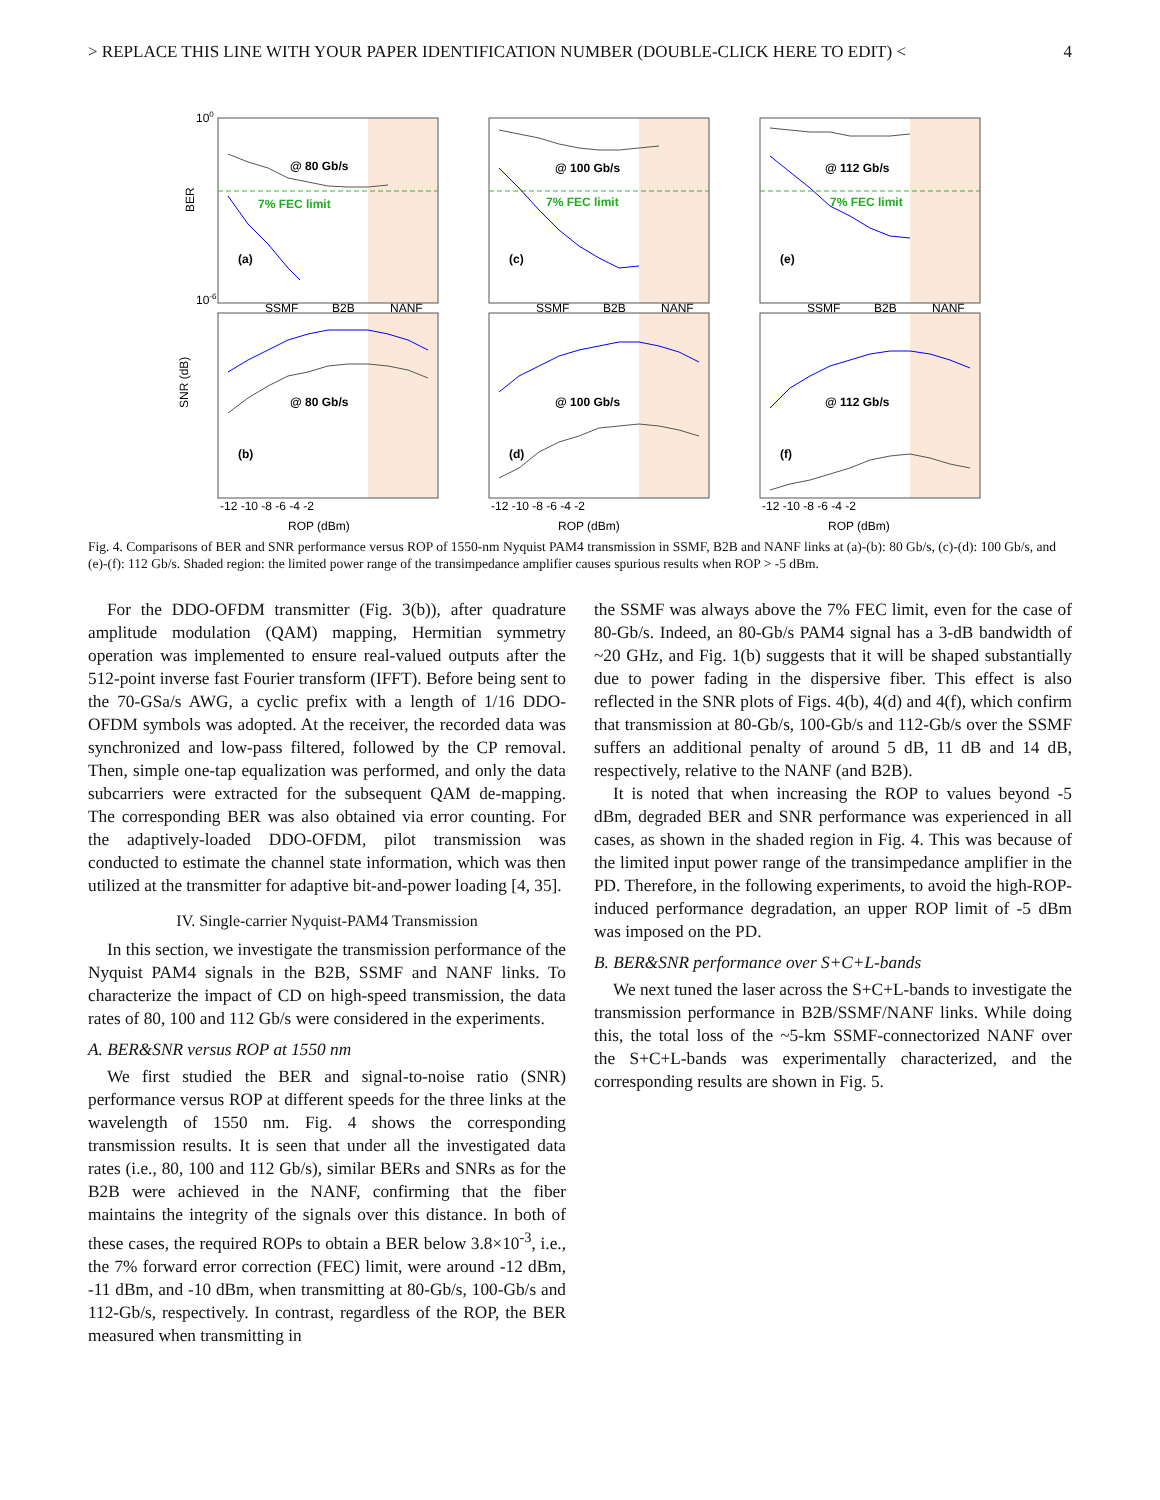> REPLACE THIS LINE WITH YOUR PAPER IDENTIFICATION NUMBER (DOUBLE-CLICK HERE TO EDIT) < 4
@ 80 Gb/s
@ 100 Gb/s
@ 112 Gb/s
7% FEC limit
7% FEC limit
7% FEC limit
(a)
(c)
(e)
(b)
(d)
(f)
@ 80 Gb/s
@ 100 Gb/s
@ 112 Gb/s
SSMF
B2B
NANF
SSMF
B2B
NANF
SSMF
B2B
NANF
100
10-6
BER
SNR (dB)
-12 -10 -8 -6 -4 -2
-12 -10 -8 -6 -4 -2
-12 -10 -8 -6 -4 -2
ROP (dBm)
ROP (dBm)
ROP (dBm)
Fig. 4. Comparisons of BER and SNR performance versus ROP of 1550-nm Nyquist PAM4 transmission in SSMF, B2B and NANF links at (a)-(b): 80 Gb/s, (c)-(d): 100 Gb/s, and (e)-(f): 112 Gb/s. Shaded region: the limited power range of the transimpedance amplifier causes spurious results when ROP > -5 dBm.
For the DDO-OFDM transmitter (Fig. 3(b)), after quadrature amplitude modulation (QAM) mapping, Hermitian symmetry operation was implemented to ensure real-valued outputs after the 512-point inverse fast Fourier transform (IFFT). Before being sent to the 70-GSa/s AWG, a cyclic prefix with a length of 1/16 DDO-OFDM symbols was adopted. At the receiver, the recorded data was synchronized and low-pass filtered, followed by the CP removal. Then, simple one-tap equalization was performed, and only the data subcarriers were extracted for the subsequent QAM de-mapping. The corresponding BER was also obtained via error counting. For the adaptively-loaded DDO-OFDM, pilot transmission was conducted to estimate the channel state information, which was then utilized at the transmitter for adaptive bit-and-power loading [4, 35].
IV. Single-carrier Nyquist-PAM4 Transmission
In this section, we investigate the transmission performance of the Nyquist PAM4 signals in the B2B, SSMF and NANF links. To characterize the impact of CD on high-speed transmission, the data rates of 80, 100 and 112 Gb/s were considered in the experiments.
A. BER&SNR versus ROP at 1550 nm
We first studied the BER and signal-to-noise ratio (SNR) performance versus ROP at different speeds for the three links at the wavelength of 1550 nm. Fig. 4 shows the corresponding transmission results. It is seen that under all the investigated data rates (i.e., 80, 100 and 112 Gb/s), similar BERs and SNRs as for the B2B were achieved in the NANF, confirming that the fiber maintains the integrity of the signals over this distance. In both of these cases, the required ROPs to obtain a BER below 3.8×10<sup>-3</sup>, i.e., the 7% forward error correction (FEC) limit, were around -12 dBm, -11 dBm, and -10 dBm, when transmitting at 80-Gb/s, 100-Gb/s and 112-Gb/s, respectively. In contrast, regardless of the ROP, the BER measured when transmitting in
the SSMF was always above the 7% FEC limit, even for the case of 80-Gb/s. Indeed, an 80-Gb/s PAM4 signal has a 3-dB bandwidth of ~20 GHz, and Fig. 1(b) suggests that it will be shaped substantially due to power fading in the dispersive fiber. This effect is also reflected in the SNR plots of Figs. 4(b), 4(d) and 4(f), which confirm that transmission at 80-Gb/s, 100-Gb/s and 112-Gb/s over the SSMF suffers an additional penalty of around 5 dB, 11 dB and 14 dB, respectively, relative to the NANF (and B2B).
It is noted that when increasing the ROP to values beyond -5 dBm, degraded BER and SNR performance was experienced in all cases, as shown in the shaded region in Fig. 4. This was because of the limited input power range of the transimpedance amplifier in the PD. Therefore, in the following experiments, to avoid the high-ROP-induced performance degradation, an upper ROP limit of -5 dBm was imposed on the PD.
B. BER&SNR performance over S+C+L-bands
We next tuned the laser across the S+C+L-bands to investigate the transmission performance in B2B/SSMF/NANF links. While doing this, the total loss of the ~5-km SSMF-connectorized NANF over the S+C+L-bands was experimentally characterized, and the corresponding results are shown in Fig. 5.